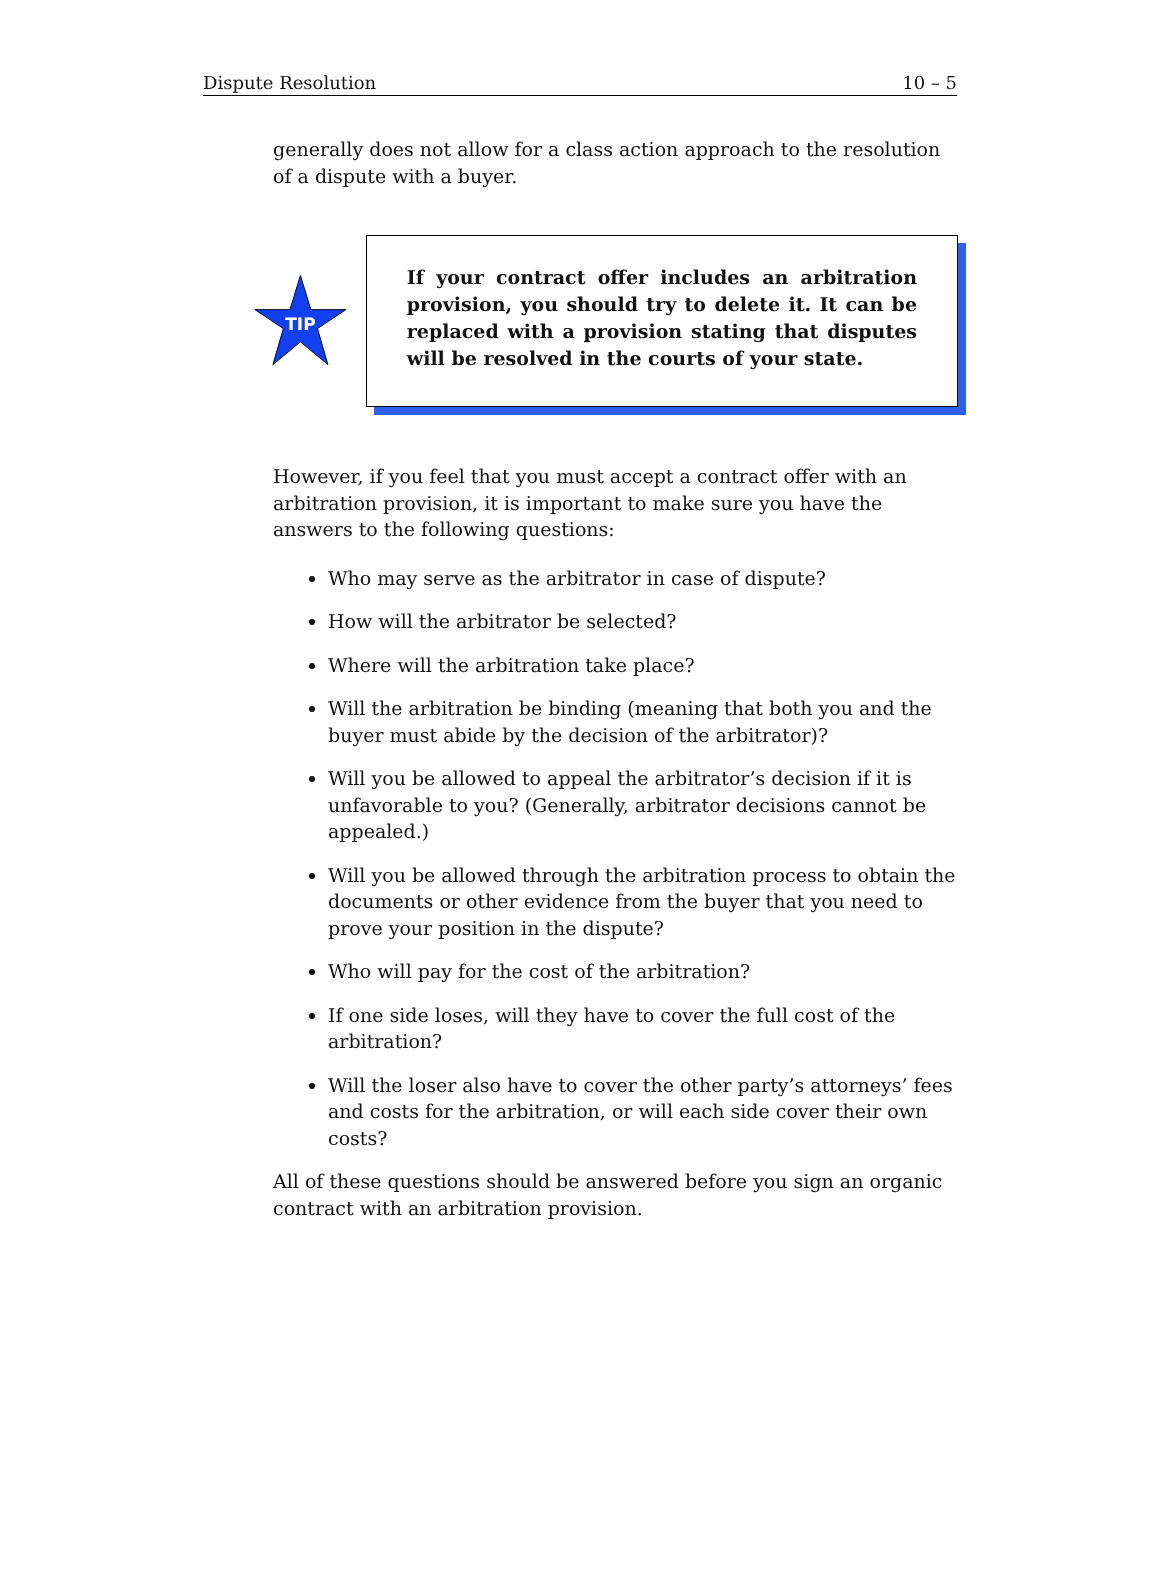Dispute Resolution 10 – 5
generally does not allow for a class action approach to the resolution of a dispute with a buyer.
TIP
If your contract offer includes an arbitration provision, you should try to delete it. It can be replaced with a provision stating that disputes will be resolved in the courts of your state.
However, if you feel that you must accept a contract offer with an arbitration provision, it is important to make sure you have the answers to the following questions:
Who may serve as the arbitrator in case of dispute?
How will the arbitrator be selected?
Where will the arbitration take place?
Will the arbitration be binding (meaning that both you and the buyer must abide by the decision of the arbitrator)?
Will you be allowed to appeal the arbitrator’s decision if it is unfavorable to you? (Generally, arbitrator decisions cannot be appealed.)
Will you be allowed through the arbitration process to obtain the documents or other evidence from the buyer that you need to prove your position in the dispute?
Who will pay for the cost of the arbitration?
If one side loses, will they have to cover the full cost of the arbitration?
Will the loser also have to cover the other party’s attorneys’ fees and costs for the arbitration, or will each side cover their own costs?
All of these questions should be answered before you sign an organic contract with an arbitration provision.